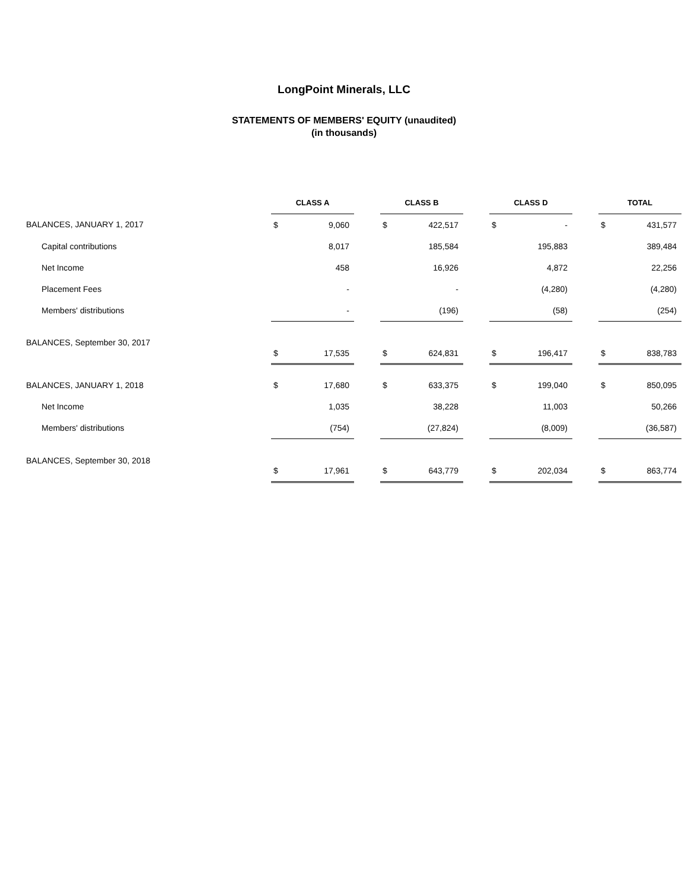LongPoint Minerals, LLC
STATEMENTS OF MEMBERS' EQUITY (unaudited)
(in thousands)
| | CLASS A | | | CLASS B | | | CLASS D | | | TOTAL | |
| BALANCES, JANUARY 1, 2017 | $ | 9,060 | | $ | 422,517 | | $ | - | | $ | 431,577 |
| Capital contributions | | 8,017 | | | 185,584 | | | 195,883 | | | 389,484 |
| Net Income | | 458 | | | 16,926 | | | 4,872 | | | 22,256 |
| Placement Fees | | - | | | - | | | (4,280) | | | (4,280) |
| Members' distributions | | - | | | (196) | | | (58) | | | (254) |
| BALANCES, September 30, 2017 | | | | | | | | | | | |
| | $ | 17,535 | | $ | 624,831 | | $ | 196,417 | | $ | 838,783 |
| BALANCES, JANUARY 1, 2018 | $ | 17,680 | | $ | 633,375 | | $ | 199,040 | | $ | 850,095 |
| Net Income | | 1,035 | | | 38,228 | | | 11,003 | | | 50,266 |
| Members' distributions | | (754) | | | (27,824) | | | (8,009) | | | (36,587) |
| BALANCES, September 30, 2018 | | | | | | | | | | | |
| | $ | 17,961 | | $ | 643,779 | | $ | 202,034 | | $ | 863,774 |